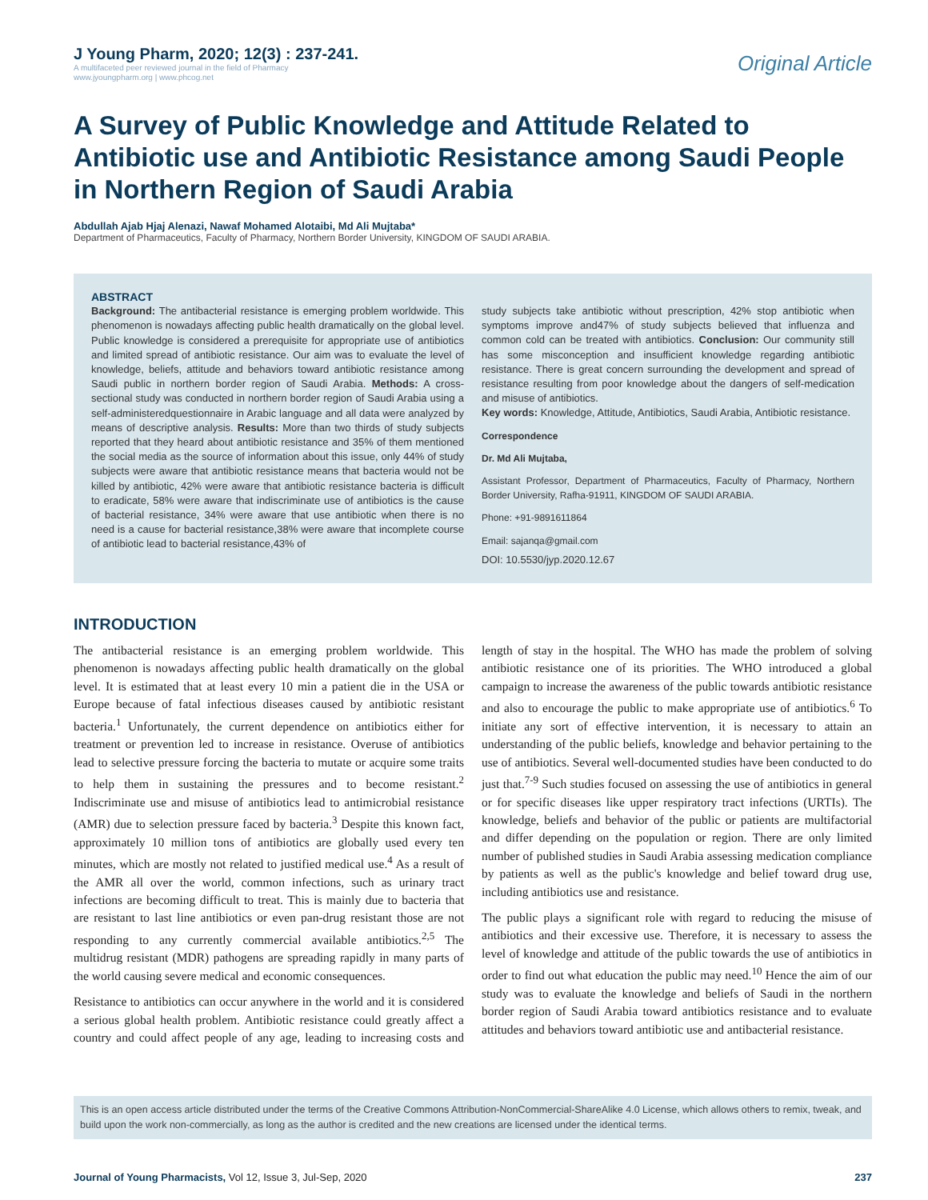J Young Pharm, 2020; 12(3) : 237-241.
A multifaceted peer reviewed journal in the field of Pharmacy
www.jyoungpharm.org | www.phcog.net
Original Article
A Survey of Public Knowledge and Attitude Related to Antibiotic use and Antibiotic Resistance among Saudi People in Northern Region of Saudi Arabia
Abdullah Ajab Hjaj Alenazi, Nawaf Mohamed Alotaibi, Md Ali Mujtaba*
Department of Pharmaceutics, Faculty of Pharmacy, Northern Border University, KINGDOM OF SAUDI ARABIA.
ABSTRACT
Background: The antibacterial resistance is emerging problem worldwide. This phenomenon is nowadays affecting public health dramatically on the global level. Public knowledge is considered a prerequisite for appropriate use of antibiotics and limited spread of antibiotic resistance. Our aim was to evaluate the level of knowledge, beliefs, attitude and behaviors toward antibiotic resistance among Saudi public in northern border region of Saudi Arabia. Methods: A cross-sectional study was conducted in northern border region of Saudi Arabia using a self-administeredquestionnaire in Arabic language and all data were analyzed by means of descriptive analysis. Results: More than two thirds of study subjects reported that they heard about antibiotic resistance and 35% of them mentioned the social media as the source of information about this issue, only 44% of study subjects were aware that antibiotic resistance means that bacteria would not be killed by antibiotic, 42% were aware that antibiotic resistance bacteria is difficult to eradicate, 58% were aware that indiscriminate use of antibiotics is the cause of bacterial resistance, 34% were aware that use antibiotic when there is no need is a cause for bacterial resistance,38% were aware that incomplete course of antibiotic lead to bacterial resistance,43% of
study subjects take antibiotic without prescription, 42% stop antibiotic when symptoms improve and47% of study subjects believed that influenza and common cold can be treated with antibiotics. Conclusion: Our community still has some misconception and insufficient knowledge regarding antibiotic resistance. There is great concern surrounding the development and spread of resistance resulting from poor knowledge about the dangers of self-medication and misuse of antibiotics.
Key words: Knowledge, Attitude, Antibiotics, Saudi Arabia, Antibiotic resistance.
Correspondence
Dr. Md Ali Mujtaba,
Assistant Professor, Department of Pharmaceutics, Faculty of Pharmacy, Northern Border University, Rafha-91911, KINGDOM OF SAUDI ARABIA.
Phone: +91-9891611864
Email: sajanqa@gmail.com
DOI: 10.5530/jyp.2020.12.67
INTRODUCTION
The antibacterial resistance is an emerging problem worldwide. This phenomenon is nowadays affecting public health dramatically on the global level. It is estimated that at least every 10 min a patient die in the USA or Europe because of fatal infectious diseases caused by antibiotic resistant bacteria.<sup>1</sup> Unfortunately, the current dependence on antibiotics either for treatment or prevention led to increase in resistance. Overuse of antibiotics lead to selective pressure forcing the bacteria to mutate or acquire some traits to help them in sustaining the pressures and to become resistant.<sup>2</sup> Indiscriminate use and misuse of antibiotics lead to antimicrobial resistance (AMR) due to selection pressure faced by bacteria.<sup>3</sup> Despite this known fact, approximately 10 million tons of antibiotics are globally used every ten minutes, which are mostly not related to justified medical use.<sup>4</sup> As a result of the AMR all over the world, common infections, such as urinary tract infections are becoming difficult to treat. This is mainly due to bacteria that are resistant to last line antibiotics or even pan-drug resistant those are not responding to any currently commercial available antibiotics.<sup>2,5</sup> The multidrug resistant (MDR) pathogens are spreading rapidly in many parts of the world causing severe medical and economic consequences.
Resistance to antibiotics can occur anywhere in the world and it is considered a serious global health problem. Antibiotic resistance could greatly affect a country and could affect people of any age, leading to increasing costs and length of stay in the hospital. The WHO has made the problem of solving antibiotic resistance one of its priorities. The WHO introduced a global campaign to increase the awareness of the public towards antibiotic resistance and also to encourage the public to make appropriate use of antibiotics.<sup>6</sup> To initiate any sort of effective intervention, it is necessary to attain an understanding of the public beliefs, knowledge and behavior pertaining to the use of antibiotics. Several well-documented studies have been conducted to do just that.<sup>7-9</sup> Such studies focused on assessing the use of antibiotics in general or for specific diseases like upper respiratory tract infections (URTIs). The knowledge, beliefs and behavior of the public or patients are multifactorial and differ depending on the population or region. There are only limited number of published studies in Saudi Arabia assessing medication compliance by patients as well as the public's knowledge and belief toward drug use, including antibiotics use and resistance.
The public plays a significant role with regard to reducing the misuse of antibiotics and their excessive use. Therefore, it is necessary to assess the level of knowledge and attitude of the public towards the use of antibiotics in order to find out what education the public may need.<sup>10</sup> Hence the aim of our study was to evaluate the knowledge and beliefs of Saudi in the northern border region of Saudi Arabia toward antibiotics resistance and to evaluate attitudes and behaviors toward antibiotic use and antibacterial resistance.
This is an open access article distributed under the terms of the Creative Commons Attribution-NonCommercial-ShareAlike 4.0 License, which allows others to remix, tweak, and build upon the work non-commercially, as long as the author is credited and the new creations are licensed under the identical terms.
Journal of Young Pharmacists, Vol 12, Issue 3, Jul-Sep, 2020
237